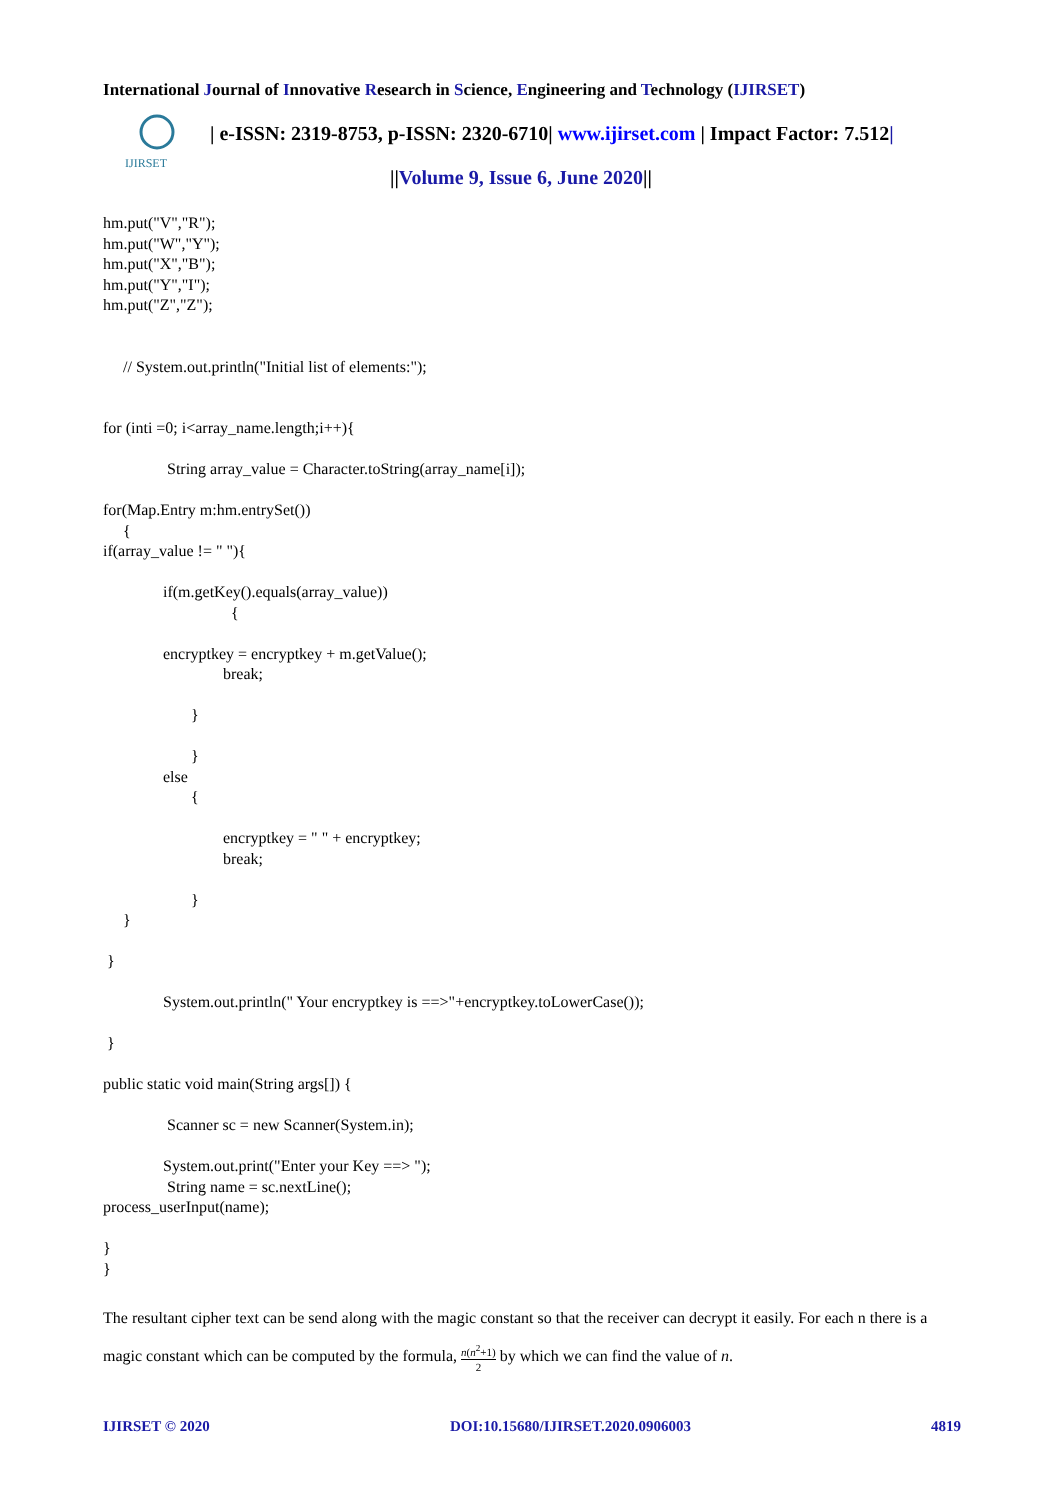I nternational Journal of Innovative Research in Science, Engineering and Technology (IJIRSET)
IJIRSET
| e-ISSN: 2319-8753, p-ISSN: 2320-6710| www.ijirset.com | Impact Factor: 7.512|
||Volume 9, Issue 6, June 2020||
hm.put("V","R"); hm.put("W","Y"); hm.put("X","B"); hm.put("Y","I"); hm.put("Z","Z"); // System.out.println("Initial list of elements:"); for (inti =0; i<array_name.length;i++){ String array_value = Character.toString(array_name[i]); for(Map.Entry m:hm.entrySet()) { if(array_value != " "){ if(m.getKey().equals(array_value)) { encryptkey = encryptkey + m.getValue(); break; } } else { encryptkey = " " + encryptkey; break; } } } System.out.println(" Your encryptkey is ==>"+encryptkey.toLowerCase()); } public static void main(String args[]) { Scanner sc = new Scanner(System.in); System.out.print("Enter your Key ==> "); String name = sc.nextLine(); process_userInput(name); } }
The resultant cipher text can be send along with the magic constant so that the receiver can decrypt it easily. For each n there is a magic constant which can be computed by the formula, n(n<sup>2</sup>+1) 2 by which we can find the value of n.
IJIRSET © 2020 DOI:10.15680/IJIRSET.2020.0906003 4819